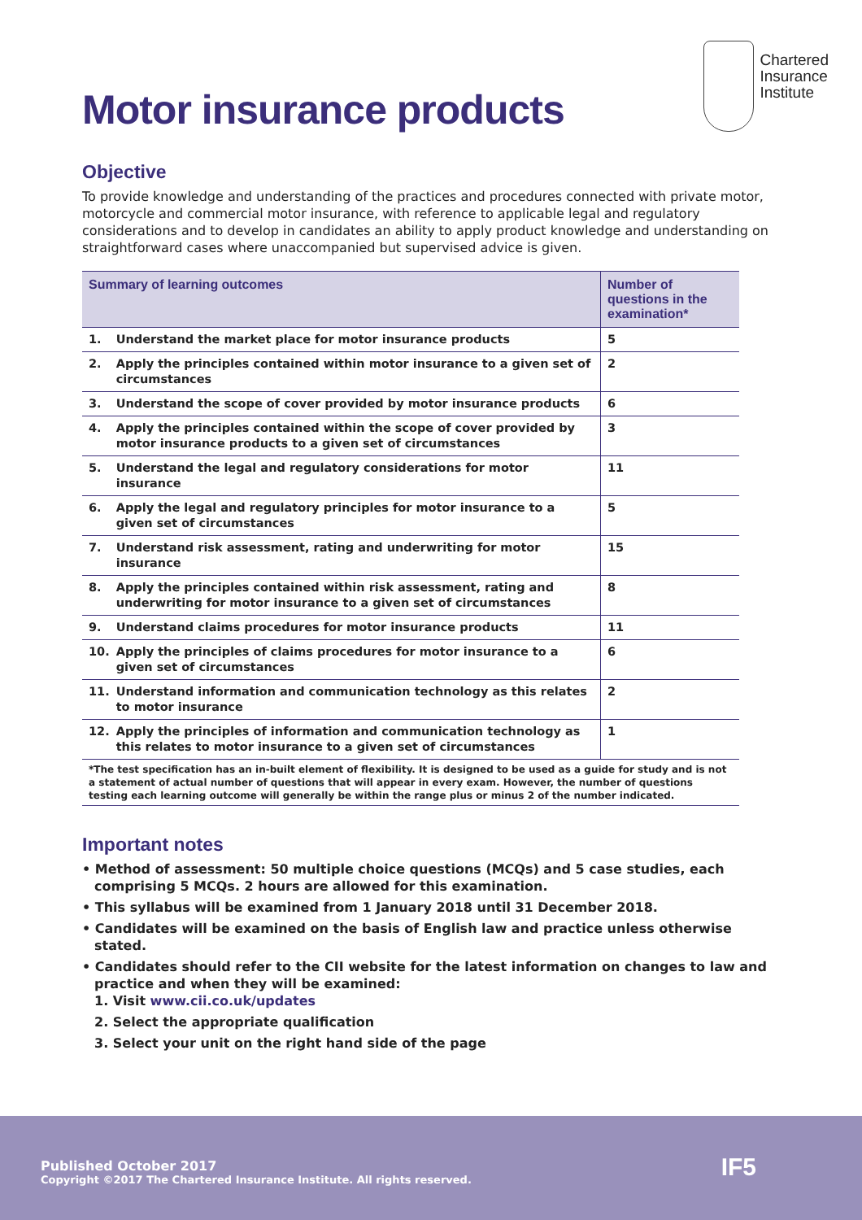Motor insurance products
Chartered
Insurance
Institute
Objective
To provide knowledge and understanding of the practices and procedures connected with private motor, motorcycle and commercial motor insurance, with reference to applicable legal and regulatory considerations and to develop in candidates an ability to apply product knowledge and understanding on straightforward cases where unaccompanied but supervised advice is given.
| Summary of learning outcomes | | Number of questions in the examination* |
| --- | --- | --- |
| 1. | Understand the market place for motor insurance products | 5 |
| 2. | Apply the principles contained within motor insurance to a given set of circumstances | 2 |
| 3. | Understand the scope of cover provided by motor insurance products | 6 |
| 4. | Apply the principles contained within the scope of cover provided by motor insurance products to a given set of circumstances | 3 |
| 5. | Understand the legal and regulatory considerations for motor insurance | 11 |
| 6. | Apply the legal and regulatory principles for motor insurance to a given set of circumstances | 5 |
| 7. | Understand risk assessment, rating and underwriting for motor insurance | 15 |
| 8. | Apply the principles contained within risk assessment, rating and underwriting for motor insurance to a given set of circumstances | 8 |
| 9. | Understand claims procedures for motor insurance products | 11 |
| 10. | Apply the principles of claims procedures for motor insurance to a given set of circumstances | 6 |
| 11. | Understand information and communication technology as this relates to motor insurance | 2 |
| 12. | Apply the principles of information and communication technology as this relates to motor insurance to a given set of circumstances | 1 |
| *The test specification has an in-built element of flexibility. It is designed to be used as a guide for study and is not a statement of actual number of questions that will appear in every exam. However, the number of questions testing each learning outcome will generally be within the range plus or minus 2 of the number indicated. | | |
Important notes
• Method of assessment: 50 multiple choice questions (MCQs) and 5 case studies, each comprising 5 MCQs. 2 hours are allowed for this examination.
• This syllabus will be examined from 1 January 2018 until 31 December 2018.
• Candidates will be examined on the basis of English law and practice unless otherwise stated.
• Candidates should refer to the CII website for the latest information on changes to law and practice and when they will be examined:
1. Visit www.cii.co.uk/updates
2. Select the appropriate qualification
3. Select your unit on the right hand side of the page
Published October 2017
Copyright ©2017 The Chartered Insurance Institute. All rights reserved.
IF5